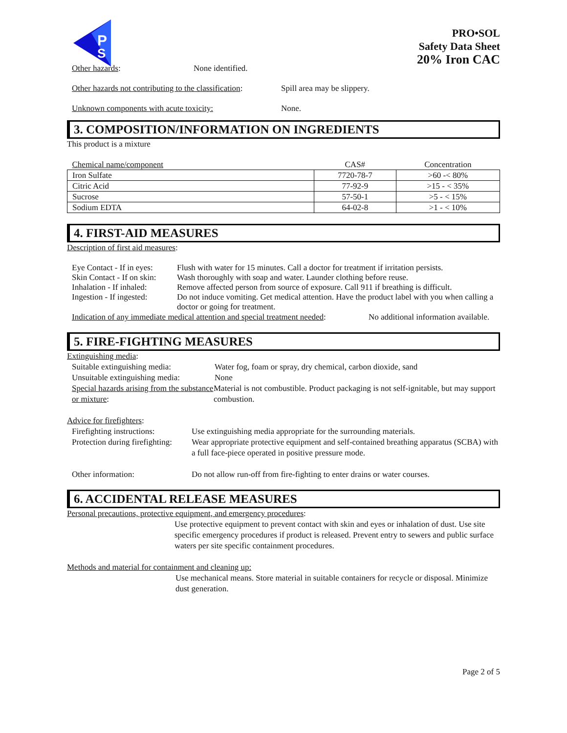P
S
PRO•SOL
Safety Data Sheet
20% Iron CAC
Other hazards: None identified.
Other hazards not contributing to the classification: Spill area may be slippery.
Unknown components with acute toxicity: None.
3. COMPOSITION/INFORMATION ON INGREDIENTS
This product is a mixture
| Chemical name/component | CAS# | Concentration |
| --- | --- | --- |
| Iron Sulfate | 7720-78-7 | >60 -< 80% |
| Citric Acid | 77-92-9 | >15 - < 35% |
| Sucrose | 57-50-1 | >5 - < 15% |
| Sodium EDTA | 64-02-8 | >1 - < 10% |
4. FIRST-AID MEASURES
Description of first aid measures:
Eye Contact - If in eyes: Flush with water for 15 minutes. Call a doctor for treatment if irritation persists.
Skin Contact - If on skin: Wash thoroughly with soap and water. Launder clothing before reuse.
Inhalation - If inhaled: Remove affected person from source of exposure. Call 911 if breathing is difficult.
Ingestion - If ingested: Do not induce vomiting. Get medical attention. Have the product label with you when calling a doctor or going for treatment.
Indication of any immediate medical attention and special treatment needed: No additional information available.
5. FIRE-FIGHTING MEASURES
Extinguishing media:
Suitable extinguishing media: Water fog, foam or spray, dry chemical, carbon dioxide, sand
Unsuitable extinguishing media: None
Special hazards arising from the substance or mixture: Material is not combustible. Product packaging is not self-ignitable, but may support combustion.
Advice for firefighters:
Firefighting instructions: Use extinguishing media appropriate for the surrounding materials.
Protection during firefighting: Wear appropriate protective equipment and self-contained breathing apparatus (SCBA) with a full face-piece operated in positive pressure mode.
Other information: Do not allow run-off from fire-fighting to enter drains or water courses.
6. ACCIDENTAL RELEASE MEASURES
Personal precautions, protective equipment, and emergency procedures:
Use protective equipment to prevent contact with skin and eyes or inhalation of dust. Use site specific emergency procedures if product is released. Prevent entry to sewers and public surface waters per site specific containment procedures.
Methods and material for containment and cleaning up:
Use mechanical means. Store material in suitable containers for recycle or disposal. Minimize dust generation.
Page 2 of 5